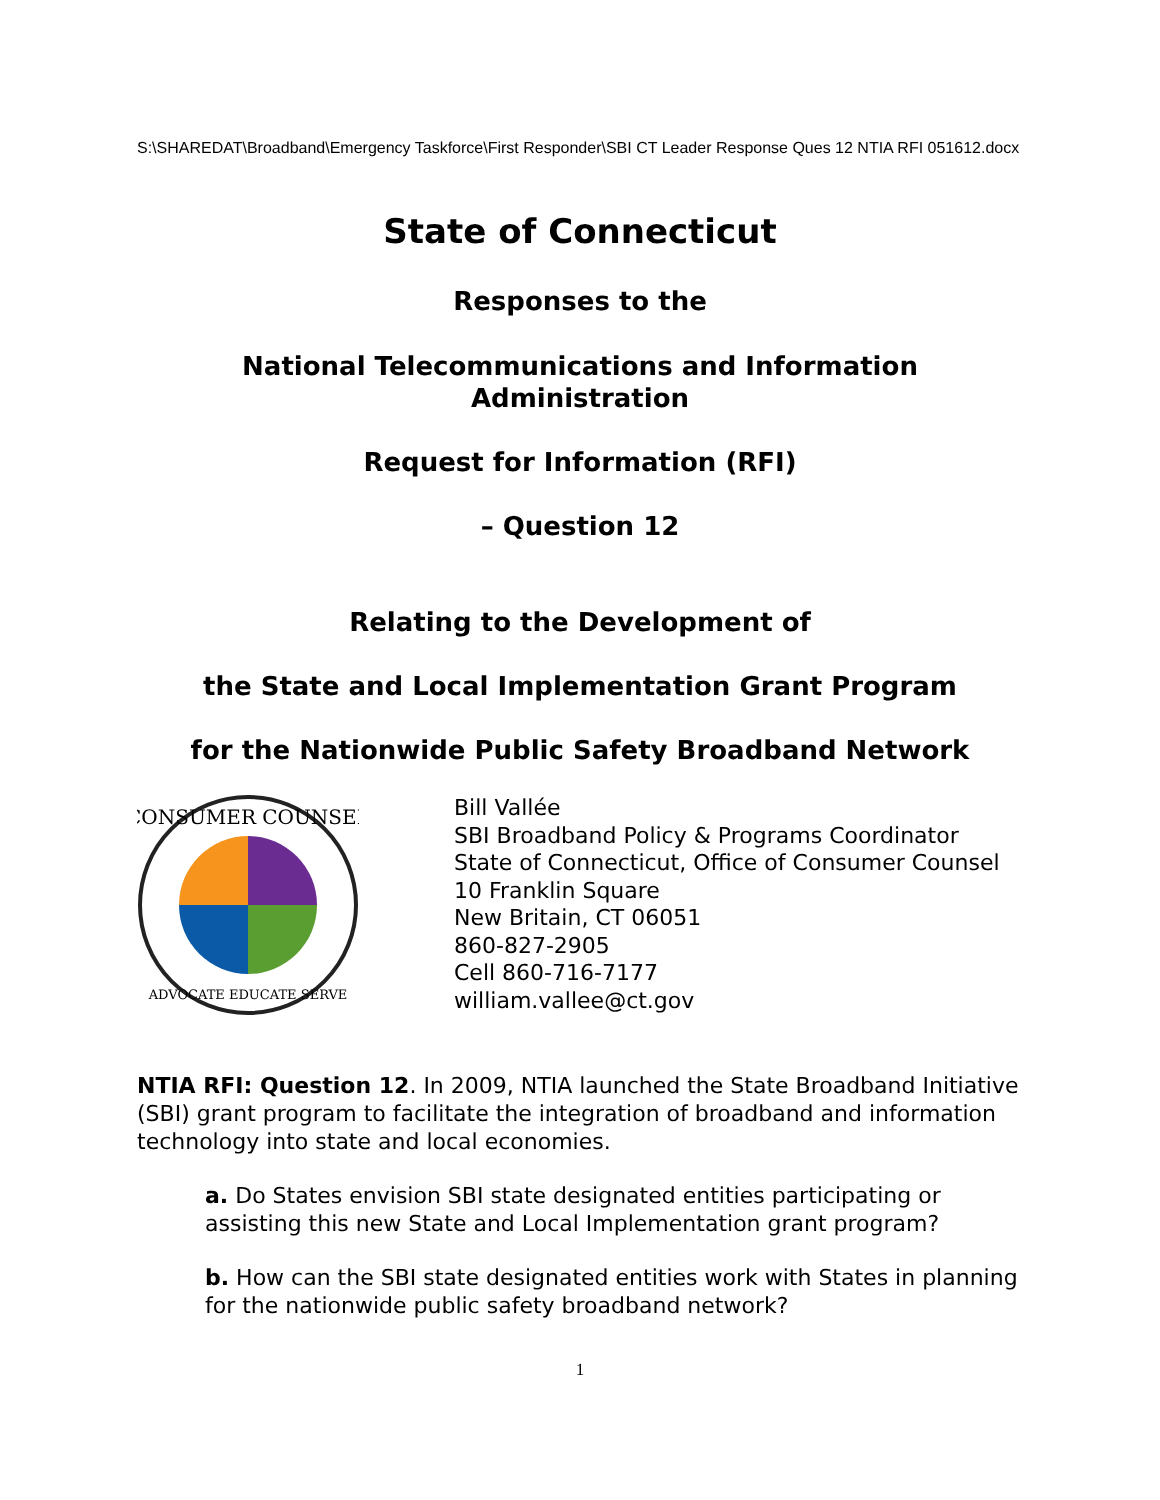S:\SHAREDAT\Broadband\Emergency Taskforce\First Responder\SBI CT Leader Response Ques 12 NTIA RFI 051612.docx
State of Connecticut
Responses to the
National Telecommunications and Information Administration
Request for Information (RFI)
– Question 12
Relating to the Development of
the State and Local Implementation Grant Program
for the Nationwide Public Safety Broadband Network
CONSUMER COUNSEL
ADVOCATE EDUCATE SERVE
Bill Vallée
SBI Broadband Policy & Programs Coordinator
State of Connecticut, Office of Consumer Counsel
10 Franklin Square
New Britain, CT 06051
860-827-2905
Cell 860-716-7177
william.vallee@ct.gov
NTIA RFI: Question 12. In 2009, NTIA launched the State Broadband Initiative (SBI) grant program to facilitate the integration of broadband and information technology into state and local economies.
a. Do States envision SBI state designated entities participating or assisting this new State and Local Implementation grant program?
b. How can the SBI state designated entities work with States in planning for the nationwide public safety broadband network?
1